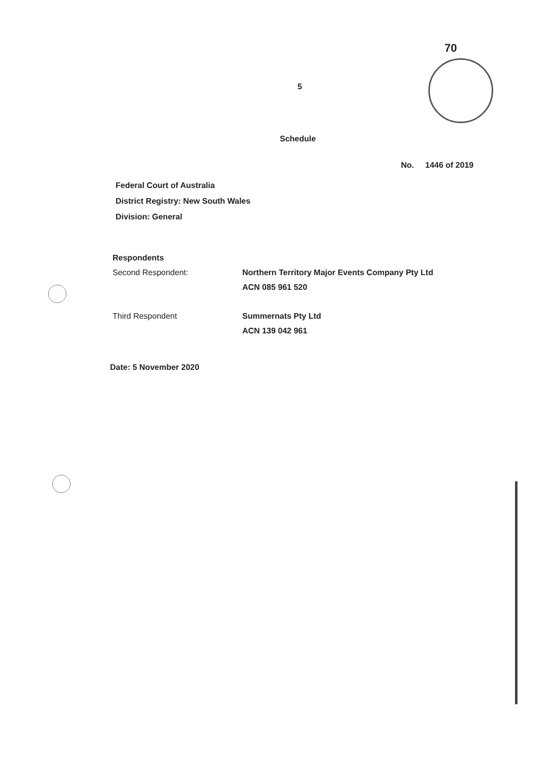70
5
Schedule
No. 1446 of 2019
Federal Court of Australia
District Registry: New South Wales
Division: General
Respondents
Second Respondent: Northern Territory Major Events Company Pty Ltd
ACN 085 961 520
Third Respondent Summernats Pty Ltd
ACN 139 042 961
Date: 5 November 2020